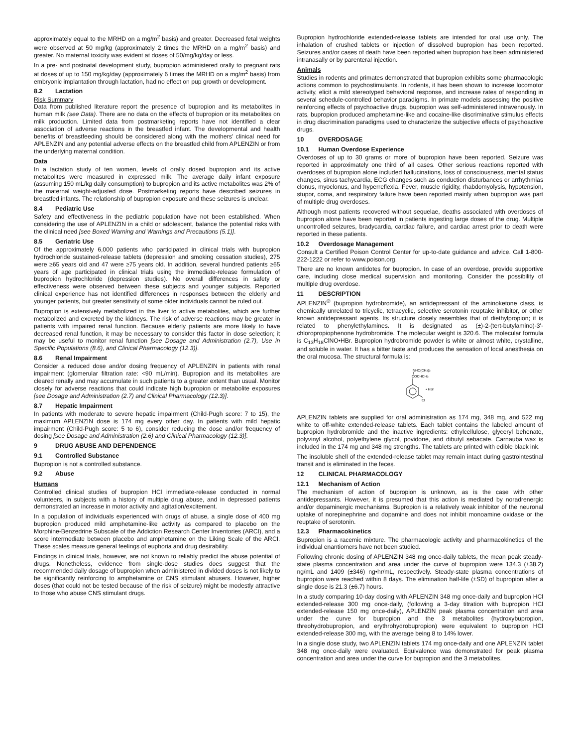approximately equal to the MRHD on a mg/m<sup>2</sup> basis) and greater. Decreased fetal weights were observed at 50 mg/kg (approximately 2 times the MRHD on a mg/m<sup>2</sup> basis) and greater. No maternal toxicity was evident at doses of 50/mg/kg/day or less.
In a pre- and postnatal development study, bupropion administered orally to pregnant rats at doses of up to 150 mg/kg/day (approximately 6 times the MRHD on a mg/m<sup>2</sup> basis) from embryonic implantation through lactation, had no effect on pup growth or development.
8.2 Lactation
Risk Summary
Data from published literature report the presence of bupropion and its metabolites in human milk (see Data). There are no data on the effects of bupropion or its metabolites on milk production. Limited data from postmarketing reports have not identified a clear association of adverse reactions in the breastfed infant. The developmental and health benefits of breastfeeding should be considered along with the mothers' clinical need for APLENZIN and any potential adverse effects on the breastfed child from APLENZIN or from the underlying maternal condition.
Data
In a lactation study of ten women, levels of orally dosed bupropion and its active metabolites were measured in expressed milk. The average daily infant exposure (assuming 150 mL/kg daily consumption) to bupropion and its active metabolites was 2% of the maternal weight-adjusted dose. Postmarketing reports have described seizures in breastfed infants. The relationship of bupropion exposure and these seizures is unclear.
8.4 Pediatric Use
Safety and effectiveness in the pediatric population have not been established. When considering the use of APLENZIN in a child or adolescent, balance the potential risks with the clinical need [see Boxed Warning and Warnings and Precautions (5.1)].
8.5 Geriatric Use
Of the approximately 6,000 patients who participated in clinical trials with bupropion hydrochloride sustained-release tablets (depression and smoking cessation studies), 275 were ≥65 years old and 47 were ≥75 years old. In addition, several hundred patients ≥65 years of age participated in clinical trials using the immediate-release formulation of bupropion hydrochloride (depression studies). No overall differences in safety or effectiveness were observed between these subjects and younger subjects. Reported clinical experience has not identified differences in responses between the elderly and younger patients, but greater sensitivity of some older individuals cannot be ruled out.
Bupropion is extensively metabolized in the liver to active metabolites, which are further metabolized and excreted by the kidneys. The risk of adverse reactions may be greater in patients with impaired renal function. Because elderly patients are more likely to have decreased renal function, it may be necessary to consider this factor in dose selection; it may be useful to monitor renal function [see Dosage and Administration (2.7), Use in Specific Populations (8.6), and Clinical Pharmacology (12.3)].
8.6 Renal Impairment
Consider a reduced dose and/or dosing frequency of APLENZIN in patients with renal impairment (glomerular filtration rate: <90 mL/min). Bupropion and its metabolites are cleared renally and may accumulate in such patients to a greater extent than usual. Monitor closely for adverse reactions that could indicate high bupropion or metabolite exposures [see Dosage and Administration (2.7) and Clinical Pharmacology (12.3)].
8.7 Hepatic Impairment
In patients with moderate to severe hepatic impairment (Child-Pugh score: 7 to 15), the maximum APLENZIN dose is 174 mg every other day. In patients with mild hepatic impairment (Child-Pugh score: 5 to 6), consider reducing the dose and/or frequency of dosing [see Dosage and Administration (2.6) and Clinical Pharmacology (12.3)].
9 DRUG ABUSE AND DEPENDENCE
9.1 Controlled Substance
Bupropion is not a controlled substance.
9.2 Abuse
Humans
Controlled clinical studies of bupropion HCl immediate-release conducted in normal volunteers, in subjects with a history of multiple drug abuse, and in depressed patients demonstrated an increase in motor activity and agitation/excitement.
In a population of individuals experienced with drugs of abuse, a single dose of 400 mg bupropion produced mild amphetamine-like activity as compared to placebo on the Morphine-Benzedrine Subscale of the Addiction Research Center Inventories (ARCI), and a score intermediate between placebo and amphetamine on the Liking Scale of the ARCI. These scales measure general feelings of euphoria and drug desirability.
Findings in clinical trials, however, are not known to reliably predict the abuse potential of drugs. Nonetheless, evidence from single-dose studies does suggest that the recommended daily dosage of bupropion when administered in divided doses is not likely to be significantly reinforcing to amphetamine or CNS stimulant abusers. However, higher doses (that could not be tested because of the risk of seizure) might be modestly attractive to those who abuse CNS stimulant drugs.
Bupropion hydrochloride extended-release tablets are intended for oral use only. The inhalation of crushed tablets or injection of dissolved bupropion has been reported. Seizures and/or cases of death have been reported when bupropion has been administered intranasally or by parenteral injection.
Animals
Studies in rodents and primates demonstrated that bupropion exhibits some pharmacologic actions common to psychostimulants. In rodents, it has been shown to increase locomotor activity, elicit a mild stereotyped behavioral response, and increase rates of responding in several schedule-controlled behavior paradigms. In primate models assessing the positive reinforcing effects of psychoactive drugs, bupropion was self-administered intravenously. In rats, bupropion produced amphetamine-like and cocaine-like discriminative stimulus effects in drug discrimination paradigms used to characterize the subjective effects of psychoactive drugs.
10 OVERDOSAGE
10.1 Human Overdose Experience
Overdoses of up to 30 grams or more of bupropion have been reported. Seizure was reported in approximately one third of all cases. Other serious reactions reported with overdoses of bupropion alone included hallucinations, loss of consciousness, mental status changes, sinus tachycardia, ECG changes such as conduction disturbances or arrhythmias clonus, myoclonus, and hyperreflexia. Fever, muscle rigidity, rhabdomyolysis, hypotension, stupor, coma, and respiratory failure have been reported mainly when bupropion was part of multiple drug overdoses.
Although most patients recovered without sequelae, deaths associated with overdoses of bupropion alone have been reported in patients ingesting large doses of the drug. Multiple uncontrolled seizures, bradycardia, cardiac failure, and cardiac arrest prior to death were reported in these patients.
10.2 Overdosage Management
Consult a Certified Poison Control Center for up-to-date guidance and advice. Call 1-800-222-1222 or refer to www.poison.org.
There are no known antidotes for bupropion. In case of an overdose, provide supportive care, including close medical supervision and monitoring. Consider the possibility of multiple drug overdose.
11 DESCRIPTION
APLENZIN<sup>®</sup> (bupropion hydrobromide), an antidepressant of the aminoketone class, is chemically unrelated to tricyclic, tetracyclic, selective serotonin reuptake inhibitor, or other known antidepressant agents. Its structure closely resembles that of diethylpropion; it is related to phenylethylamines. It is designated as (±)-2-(tert-butylamino)-3'-chloropropiophenone hydrobromide. The molecular weight is 320.6. The molecular formula is C<sub>13</sub>H<sub>18</sub>ClNO•HBr. Bupropion hydrobromide powder is white or almost white, crystalline, and soluble in water. It has a bitter taste and produces the sensation of local anesthesia on the oral mucosa. The structural formula is:
NHC(CH3)3
COCHCH3
Cl
• HBr
APLENZIN tablets are supplied for oral administration as 174 mg, 348 mg, and 522 mg white to off-white extended-release tablets. Each tablet contains the labeled amount of bupropion hydrobromide and the inactive ingredients: ethylcellulose, glyceryl behenate, polyvinyl alcohol, polyethylene glycol, povidone, and dibutyl sebacate. Carnauba wax is included in the 174 mg and 348 mg strengths. The tablets are printed with edible black ink.
The insoluble shell of the extended-release tablet may remain intact during gastrointestinal transit and is eliminated in the feces.
12 CLINICAL PHARMACOLOGY
12.1 Mechanism of Action
The mechanism of action of bupropion is unknown, as is the case with other antidepressants. However, it is presumed that this action is mediated by noradrenergic and/or dopaminergic mechanisms. Bupropion is a relatively weak inhibitor of the neuronal uptake of norepinephrine and dopamine and does not inhibit monoamine oxidase or the reuptake of serotonin.
12.3 Pharmacokinetics
Bupropion is a racemic mixture. The pharmacologic activity and pharmacokinetics of the individual enantiomers have not been studied.
Following chronic dosing of APLENZIN 348 mg once-daily tablets, the mean peak steady-state plasma concentration and area under the curve of bupropion were 134.3 (±38.2) ng/mL and 1409 (±346) ng•hr/mL, respectively. Steady-state plasma concentrations of bupropion were reached within 8 days. The elimination half-life (±SD) of bupropion after a single dose is 21.3 (±6.7) hours.
In a study comparing 10-day dosing with APLENZIN 348 mg once-daily and bupropion HCl extended-release 300 mg once-daily, (following a 3-day titration with bupropion HCl extended-release 150 mg once-daily), APLENZIN peak plasma concentration and area under the curve for bupropion and the 3 metabolites (hydroxybupropion, threohydrobupropion, and erythrohydrobupropion) were equivalent to bupropion HCl extended-release 300 mg, with the average being 8 to 14% lower.
In a single dose study, two APLENZIN tablets 174 mg once-daily and one APLENZIN tablet 348 mg once-daily were evaluated. Equivalence was demonstrated for peak plasma concentration and area under the curve for bupropion and the 3 metabolites.